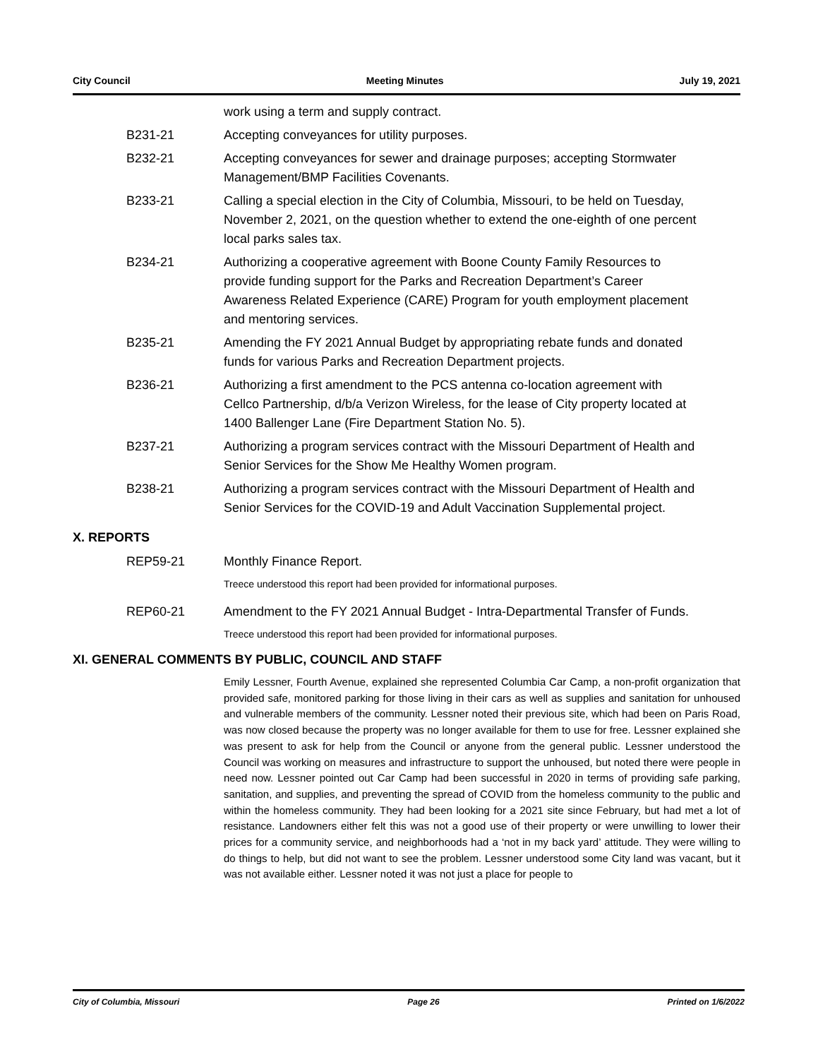City Council Meeting Minutes July 19, 2021
work using a term and supply contract.
B231-21 Accepting conveyances for utility purposes.
B232-21 Accepting conveyances for sewer and drainage purposes; accepting Stormwater Management/BMP Facilities Covenants.
B233-21 Calling a special election in the City of Columbia, Missouri, to be held on Tuesday, November 2, 2021, on the question whether to extend the one-eighth of one percent local parks sales tax.
B234-21 Authorizing a cooperative agreement with Boone County Family Resources to provide funding support for the Parks and Recreation Department’s Career Awareness Related Experience (CARE) Program for youth employment placement and mentoring services.
B235-21 Amending the FY 2021 Annual Budget by appropriating rebate funds and donated funds for various Parks and Recreation Department projects.
B236-21 Authorizing a first amendment to the PCS antenna co-location agreement with Cellco Partnership, d/b/a Verizon Wireless, for the lease of City property located at 1400 Ballenger Lane (Fire Department Station No. 5).
B237-21 Authorizing a program services contract with the Missouri Department of Health and Senior Services for the Show Me Healthy Women program.
B238-21 Authorizing a program services contract with the Missouri Department of Health and Senior Services for the COVID-19 and Adult Vaccination Supplemental project.
X. REPORTS
REP59-21 Monthly Finance Report.
Treece understood this report had been provided for informational purposes.
REP60-21 Amendment to the FY 2021 Annual Budget - Intra-Departmental Transfer of Funds.
Treece understood this report had been provided for informational purposes.
XI. GENERAL COMMENTS BY PUBLIC, COUNCIL AND STAFF
Emily Lessner, Fourth Avenue, explained she represented Columbia Car Camp, a non-profit organization that provided safe, monitored parking for those living in their cars as well as supplies and sanitation for unhoused and vulnerable members of the community. Lessner noted their previous site, which had been on Paris Road, was now closed because the property was no longer available for them to use for free. Lessner explained she was present to ask for help from the Council or anyone from the general public. Lessner understood the Council was working on measures and infrastructure to support the unhoused, but noted there were people in need now. Lessner pointed out Car Camp had been successful in 2020 in terms of providing safe parking, sanitation, and supplies, and preventing the spread of COVID from the homeless community to the public and within the homeless community. They had been looking for a 2021 site since February, but had met a lot of resistance. Landowners either felt this was not a good use of their property or were unwilling to lower their prices for a community service, and neighborhoods had a ‘not in my back yard’ attitude. They were willing to do things to help, but did not want to see the problem. Lessner understood some City land was vacant, but it was not available either. Lessner noted it was not just a place for people to
City of Columbia, Missouri Page 26 Printed on 1/6/2022